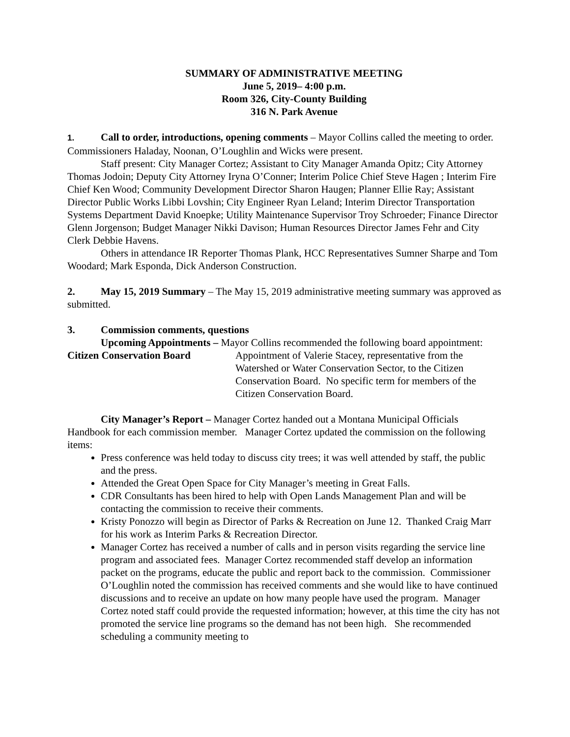SUMMARY OF ADMINISTRATIVE MEETING
June 5, 2019– 4:00 p.m.
Room 326, City-County Building
316 N. Park Avenue
1. Call to order, introductions, opening comments – Mayor Collins called the meeting to order. Commissioners Haladay, Noonan, O’Loughlin and Wicks were present.
Staff present: City Manager Cortez; Assistant to City Manager Amanda Opitz; City Attorney Thomas Jodoin; Deputy City Attorney Iryna O’Conner; Interim Police Chief Steve Hagen ; Interim Fire Chief Ken Wood; Community Development Director Sharon Haugen; Planner Ellie Ray; Assistant Director Public Works Libbi Lovshin; City Engineer Ryan Leland; Interim Director Transportation Systems Department David Knoepke; Utility Maintenance Supervisor Troy Schroeder; Finance Director Glenn Jorgenson; Budget Manager Nikki Davison; Human Resources Director James Fehr and City Clerk Debbie Havens.
Others in attendance IR Reporter Thomas Plank, HCC Representatives Sumner Sharpe and Tom Woodard; Mark Esponda, Dick Anderson Construction.
2. May 15, 2019 Summary – The May 15, 2019 administrative meeting summary was approved as submitted.
3. Commission comments, questions
Upcoming Appointments – Mayor Collins recommended the following board appointment:
Citizen Conservation Board Appointment of Valerie Stacey, representative from the Watershed or Water Conservation Sector, to the Citizen Conservation Board. No specific term for members of the Citizen Conservation Board.
City Manager’s Report – Manager Cortez handed out a Montana Municipal Officials Handbook for each commission member. Manager Cortez updated the commission on the following items:
Press conference was held today to discuss city trees; it was well attended by staff, the public and the press.
Attended the Great Open Space for City Manager’s meeting in Great Falls.
CDR Consultants has been hired to help with Open Lands Management Plan and will be contacting the commission to receive their comments.
Kristy Ponozzo will begin as Director of Parks & Recreation on June 12. Thanked Craig Marr for his work as Interim Parks & Recreation Director.
Manager Cortez has received a number of calls and in person visits regarding the service line program and associated fees. Manager Cortez recommended staff develop an information packet on the programs, educate the public and report back to the commission. Commissioner O’Loughlin noted the commission has received comments and she would like to have continued discussions and to receive an update on how many people have used the program. Manager Cortez noted staff could provide the requested information; however, at this time the city has not promoted the service line programs so the demand has not been high. She recommended scheduling a community meeting to